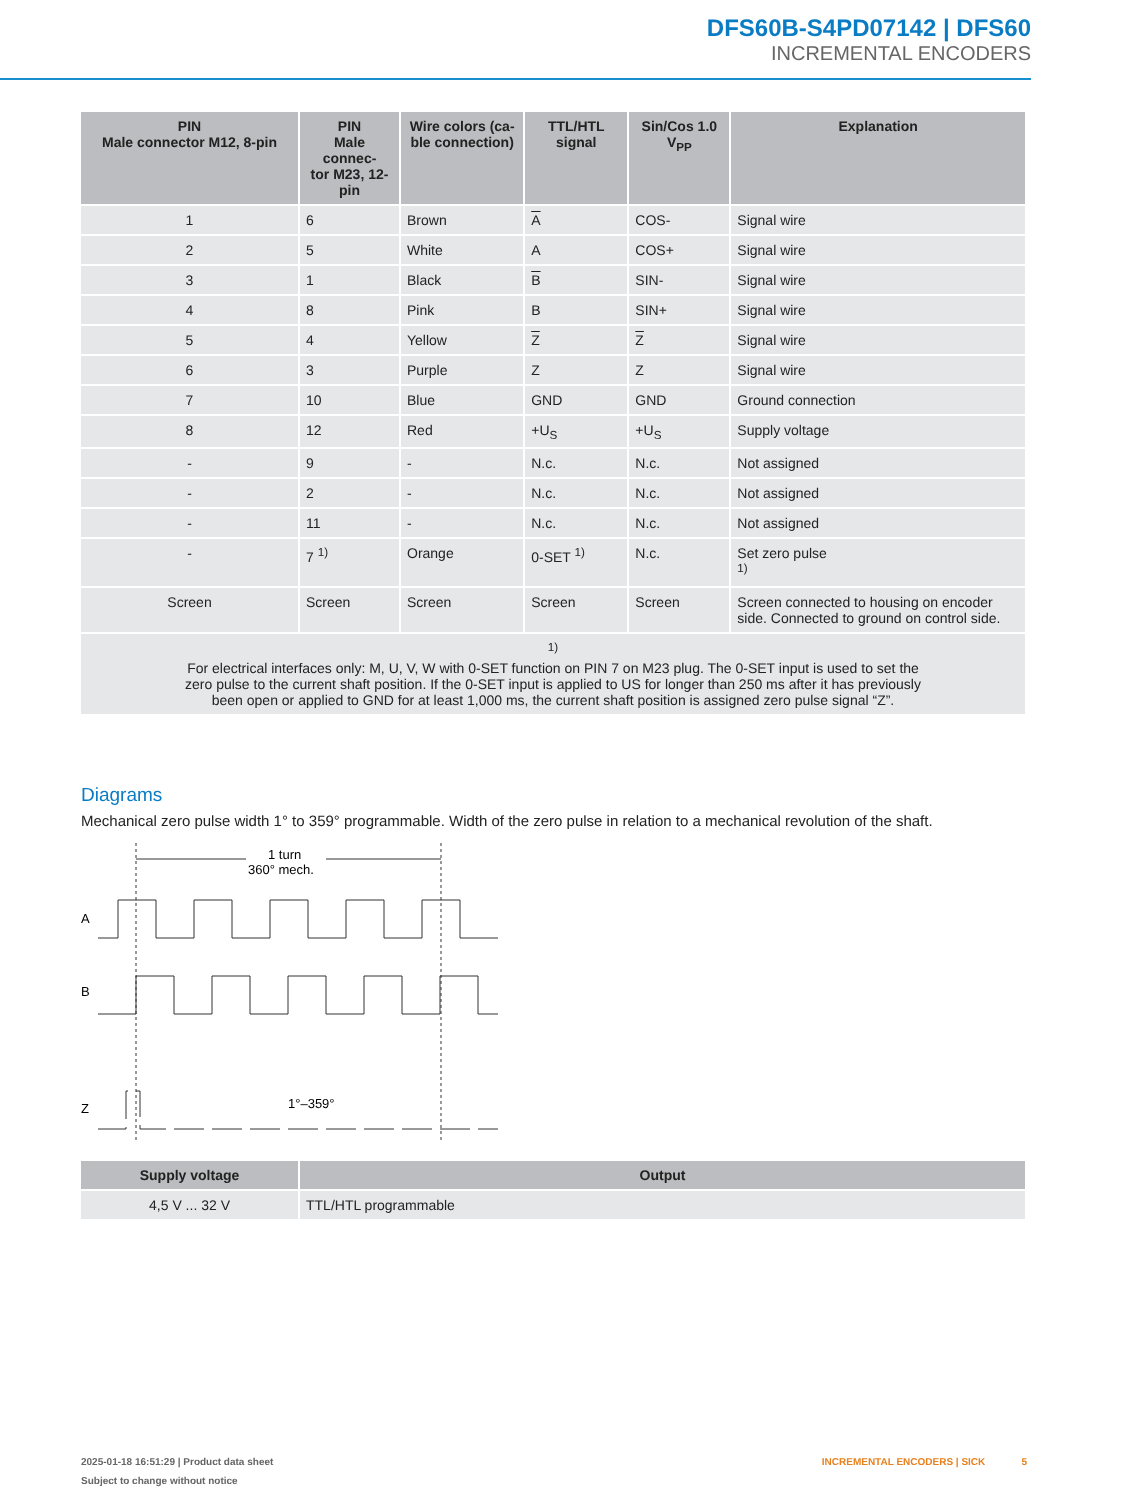DFS60B-S4PD07142 | DFS60
INCREMENTAL ENCODERS
| PIN Male connector M12, 8-pin | PIN Male connec- tor M23, 12-pin | Wire colors (ca- ble connection) | TTL/HTL signal | Sin/Cos 1.0 V<sub>PP</sub> | Explanation |
| --- | --- | --- | --- | --- | --- |
| 1 | 6 | Brown | A | COS- | Signal wire |
| 2 | 5 | White | A | COS+ | Signal wire |
| 3 | 1 | Black | B | SIN- | Signal wire |
| 4 | 8 | Pink | B | SIN+ | Signal wire |
| 5 | 4 | Yellow | Z | Z | Signal wire |
| 6 | 3 | Purple | Z | Z | Signal wire |
| 7 | 10 | Blue | GND | GND | Ground connection |
| 8 | 12 | Red | +U<sub>S</sub> | +U<sub>S</sub> | Supply voltage |
| - | 9 | - | N.c. | N.c. | Not assigned |
| - | 2 | - | N.c. | N.c. | Not assigned |
| - | 11 | - | N.c. | N.c. | Not assigned |
| - | 7 <sup>1)</sup> | Orange | 0-SET <sup>1)</sup> | N.c. | Set zero pulse <sup>1)</sup> |
| Screen | Screen | Screen | Screen | Screen | Screen connected to housing on encoder side. Connected to ground on control side. |
| <sup>1)</sup> For electrical interfaces only: M, U, V, W with 0-SET function on PIN 7 on M23 plug. The 0-SET input is used to set the zero pulse to the current shaft position. If the 0-SET input is applied to US for longer than 250 ms after it has previously been open or applied to GND for at least 1,000 ms, the current shaft position is assigned zero pulse signal “Z”. | | | | | |
Diagrams
Mechanical zero pulse width 1° to 359° programmable. Width of the zero pulse in relation to a mechanical revolution of the shaft.
1 turn
360° mech.
A
B
Z
1°–359°
| Supply voltage | Output |
| --- | --- |
| 4,5 V ... 32 V | TTL/HTL programmable |
2025-01-18 16:51:29 | Product data sheet INCREMENTAL ENCODERS | SICK 5
Subject to change without notice